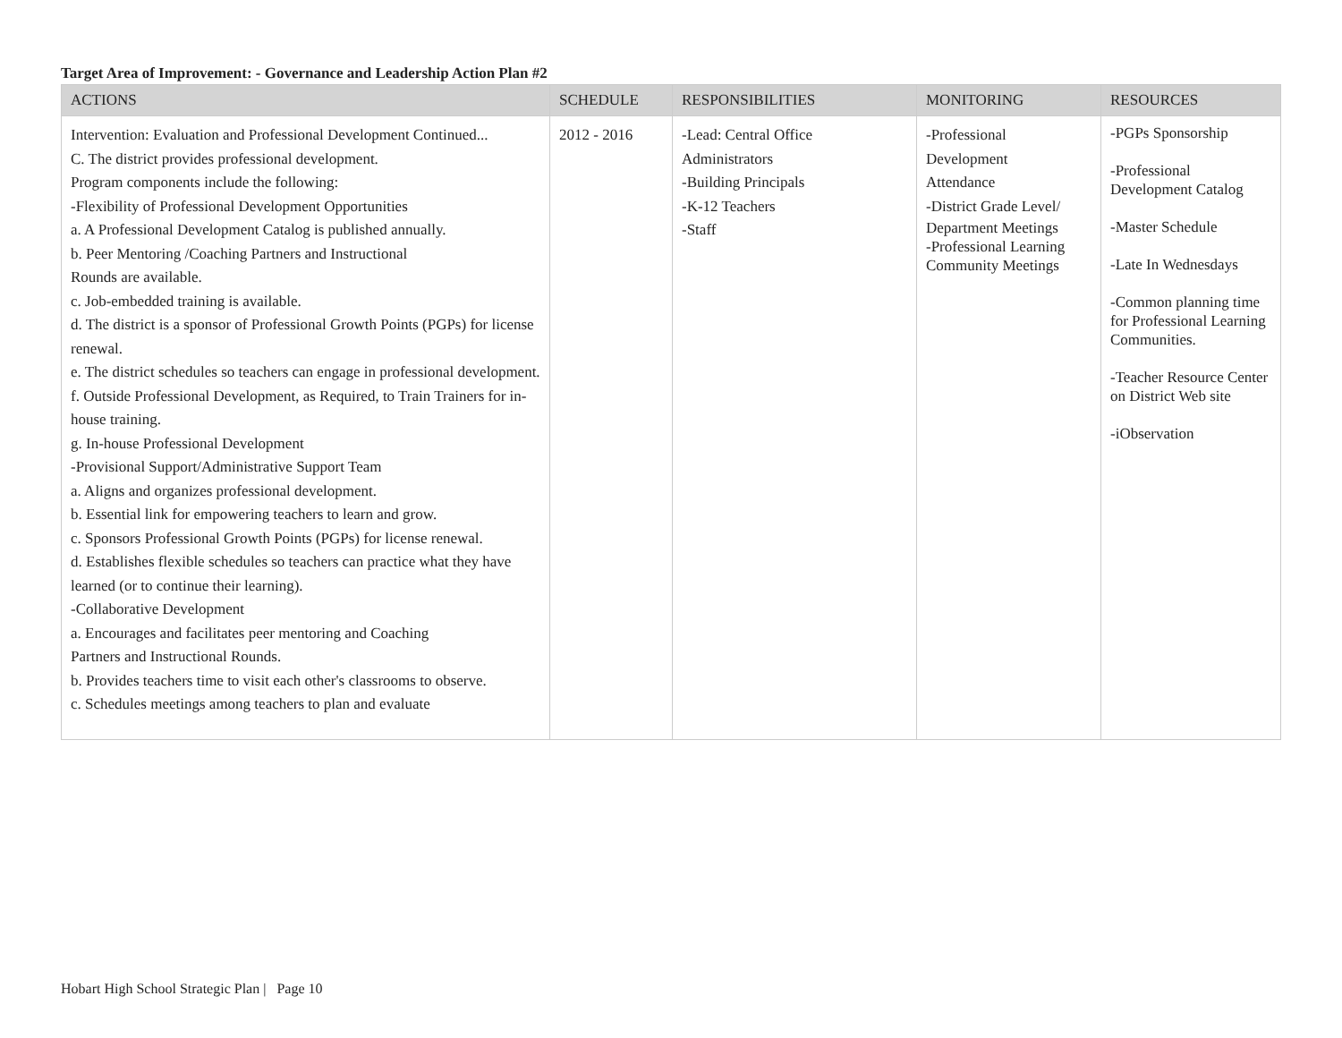Target Area of Improvement: - Governance and Leadership Action Plan #2
| ACTIONS | SCHEDULE | RESPONSIBILITIES | MONITORING | RESOURCES |
| --- | --- | --- | --- | --- |
| Intervention: Evaluation and Professional Development Continued... C. The district provides professional development. Program components include the following: -Flexibility of Professional Development Opportunities a. A Professional Development Catalog is published annually. b. Peer Mentoring /Coaching Partners and Instructional Rounds are available. c. Job-embedded training is available. d. The district is a sponsor of Professional Growth Points (PGPs) for license renewal. e. The district schedules so teachers can engage in professional development. f. Outside Professional Development, as Required, to Train Trainers for in-house training. g. In-house Professional Development -Provisional Support/Administrative Support Team a. Aligns and organizes professional development. b. Essential link for empowering teachers to learn and grow. c. Sponsors Professional Growth Points (PGPs) for license renewal. d. Establishes flexible schedules so teachers can practice what they have learned (or to continue their learning). -Collaborative Development a. Encourages and facilitates peer mentoring and Coaching Partners and Instructional Rounds. b. Provides teachers time to visit each other's classrooms to observe. c. Schedules meetings among teachers to plan and evaluate | 2012 - 2016 | -Lead: Central Office Administrators -Building Principals -K-12 Teachers -Staff | -Professional Development Attendance -District Grade Level/ Department Meetings -Professional Learning Community Meetings | -PGPs Sponsorship -Professional Development Catalog -Master Schedule -Late In Wednesdays -Common planning time for Professional Learning Communities. -Teacher Resource Center on District Web site -iObservation |
Hobart High School Strategic Plan | Page 10